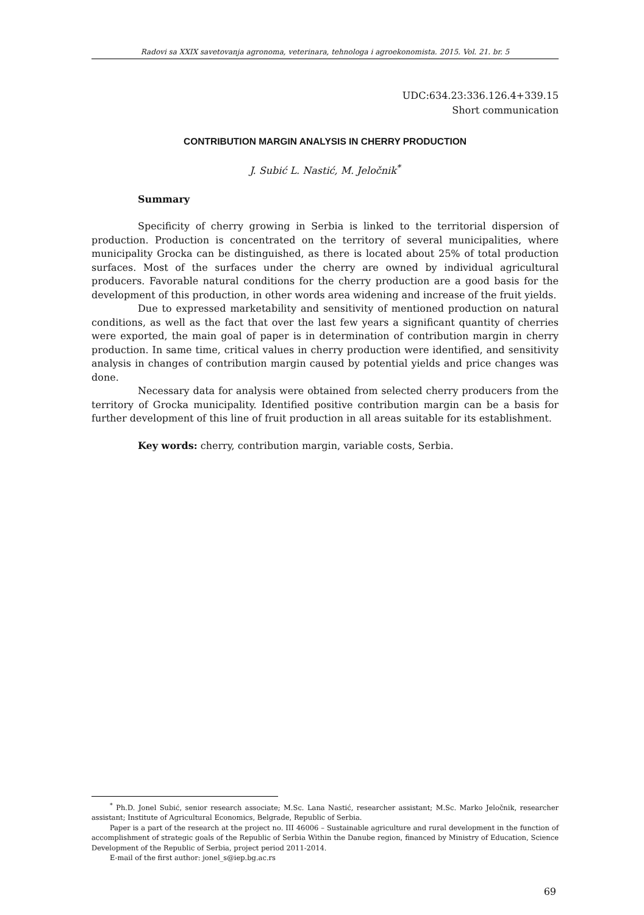Radovi sa XXIX savetovanja agronoma, veterinara, tehnologa i agroekonomista. 2015. Vol. 21. br. 5
UDC:634.23:336.126.4+339.15
Short communication
CONTRIBUTION MARGIN ANALYSIS IN CHERRY PRODUCTION
J. Subić L. Nastić, M. Jeločnik<sup>*</sup>
Summary
Specificity of cherry growing in Serbia is linked to the territorial dispersion of production. Production is concentrated on the territory of several municipalities, where municipality Grocka can be distinguished, as there is located about 25% of total production surfaces. Most of the surfaces under the cherry are owned by individual agricultural producers. Favorable natural conditions for the cherry production are a good basis for the development of this production, in other words area widening and increase of the fruit yields.
Due to expressed marketability and sensitivity of mentioned production on natural conditions, as well as the fact that over the last few years a significant quantity of cherries were exported, the main goal of paper is in determination of contribution margin in cherry production. In same time, critical values in cherry production were identified, and sensitivity analysis in changes of contribution margin caused by potential yields and price changes was done.
Necessary data for analysis were obtained from selected cherry producers from the territory of Grocka municipality. Identified positive contribution margin can be a basis for further development of this line of fruit production in all areas suitable for its establishment.
Key words: cherry, contribution margin, variable costs, Serbia.
<sup>*</sup> Ph.D. Jonel Subić, senior research associate; M.Sc. Lana Nastić, researcher assistant; M.Sc. Marko Jeločnik, researcher assistant; Institute of Agricultural Economics, Belgrade, Republic of Serbia.
Paper is a part of the research at the project no. III 46006 – Sustainable agriculture and rural development in the function of accomplishment of strategic goals of the Republic of Serbia Within the Danube region, financed by Ministry of Education, Science Development of the Republic of Serbia, project period 2011-2014.
E-mail of the first author: jonel_s@iep.bg.ac.rs
69